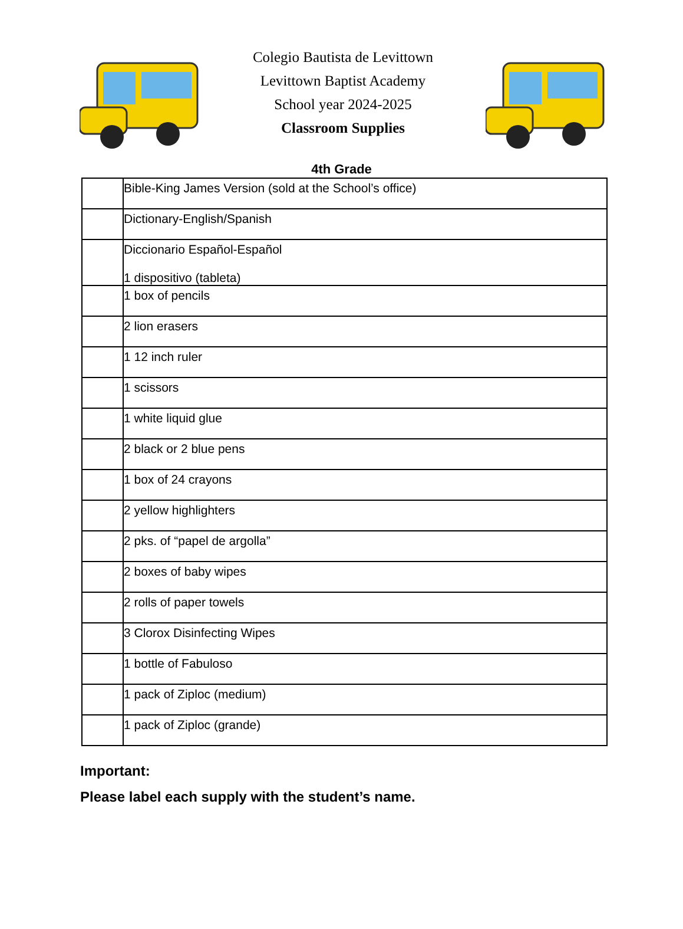Colegio Bautista de Levittown
Levittown Baptist Academy
School year 2024-2025
Classroom Supplies
4th Grade
| | Bible-King James Version (sold at the School’s office) |
| | Dictionary-English/Spanish |
| | Diccionario Español-Español 1 dispositivo (tableta) |
| | 1 box of pencils |
| | 2 lion erasers |
| | 1 12 inch ruler |
| | 1 scissors |
| | 1 white liquid glue |
| | 2 black or 2 blue pens |
| | 1 box of 24 crayons |
| | 2 yellow highlighters |
| | 2 pks. of “papel de argolla” |
| | 2 boxes of baby wipes |
| | 2 rolls of paper towels |
| | 3 Clorox Disinfecting Wipes |
| | 1 bottle of Fabuloso |
| | 1 pack of Ziploc (medium) |
| | 1 pack of Ziploc (grande) |
Important:
Please label each supply with the student’s name.